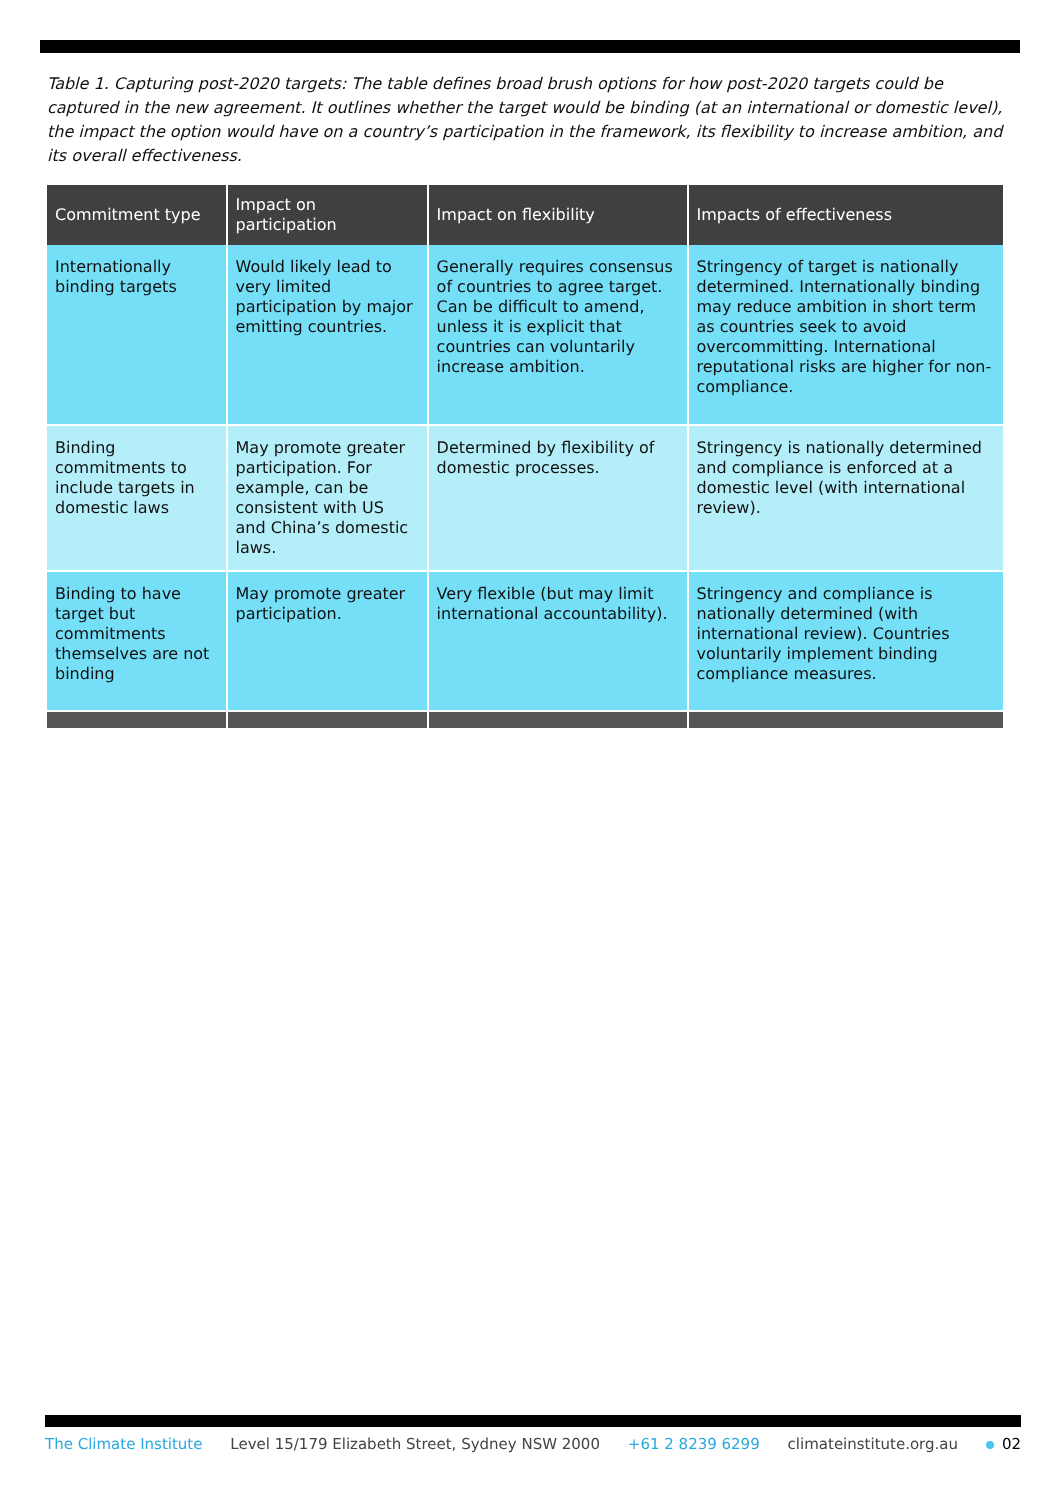Table 1. Capturing post-2020 targets: The table defines broad brush options for how post-2020 targets could be captured in the new agreement. It outlines whether the target would be binding (at an international or domestic level), the impact the option would have on a country’s participation in the framework, its flexibility to increase ambition, and its overall effectiveness.
| Commitment type | Impact on participation | Impact on flexibility | Impacts of effectiveness |
| --- | --- | --- | --- |
| Internationally binding targets | Would likely lead to very limited participation by major emitting countries. | Generally requires consensus of countries to agree target. Can be difficult to amend, unless it is explicit that countries can voluntarily increase ambition. | Stringency of target is nationally determined. Internationally binding may reduce ambition in short term as countries seek to avoid overcommitting. International reputational risks are higher for non-compliance. |
| Binding commitments to include targets in domestic laws | May promote greater participation. For example, can be consistent with US and China’s domestic laws. | Determined by flexibility of domestic processes. | Stringency is nationally determined and compliance is enforced at a domestic level (with international review). |
| Binding to have target but commitments themselves are not binding | May promote greater participation. | Very flexible (but may limit international accountability). | Stringency and compliance is nationally determined (with international review). Countries voluntarily implement binding compliance measures. |
The Climate Institute Level 15/179 Elizabeth Street, Sydney NSW 2000 +61 2 8239 6299 climateinstitute.org.au 02